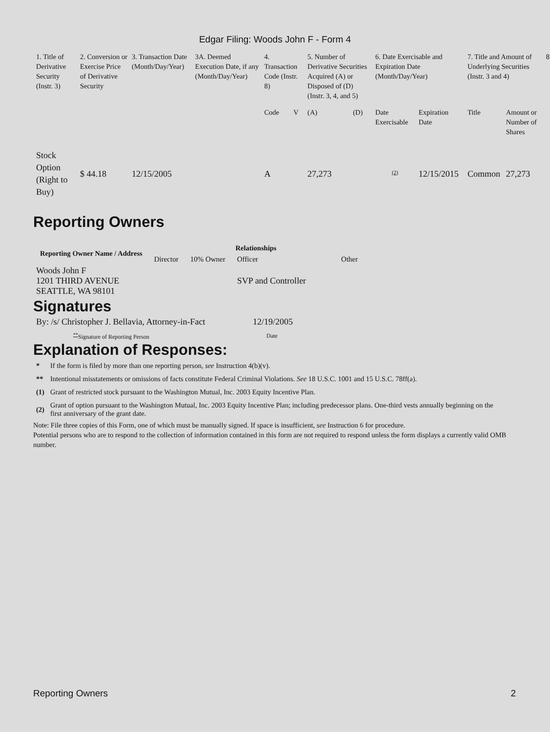Edgar Filing: Woods John F - Form 4
| 1. Title of Derivative Security (Instr. 3) | 2. Conversion or Exercise Price of Derivative Security | 3. Transaction Date (Month/Day/Year) | 3A. Deemed Execution Date, if any (Month/Day/Year) | 4. Transaction Code (Instr. 8) | | 5. Number of Derivative Securities Acquired (A) or Disposed of (D) (Instr. 3, 4, and 5) | | 6. Date Exercisable and Expiration Date (Month/Day/Year) | | 7. Title and Amount of Underlying Securities (Instr. 3 and 4) | | 8 |
| --- | --- | --- | --- | --- | --- | --- | --- | --- | --- | --- | --- | --- |
| | | | | Code | V | (A) | (D) | Date Exercisable | Expiration Date | Title | Amount or Number of Shares | |
| Stock Option (Right to Buy) | $ 44.18 | 12/15/2005 | | A | | 27,273 | | <sup>(2)</sup> | 12/15/2015 | Common | 27,273 | |
Reporting Owners
| Reporting Owner Name / Address | Relationships | | | |
| --- | --- | --- | --- | --- |
| | Director | 10% Owner | Officer | Other |
| Woods John F 1201 THIRD AVENUE SEATTLE, WA 98101 | | | SVP and Controller | |
Signatures
| By: /s/ Christopher J. Bellavia, Attorney-in-Fact | 12/19/2005 |
| <sup>**</sup> Signature of Reporting Person | Date |
Explanation of Responses:
| * | If the form is filed by more than one reporting person, see Instruction 4(b)(v). |
| ** | Intentional misstatements or omissions of facts constitute Federal Criminal Violations. See 18 U.S.C. 1001 and 15 U.S.C. 78ff(a). |
| (1) | Grant of restricted stock pursuant to the Washington Mutual, Inc. 2003 Equity Incentive Plan. |
| (2) | Grant of option pursuant to the Washington Mutual, Inc. 2003 Equity Incentive Plan; including predecessor plans. One-third vests annually beginning on the first anniversary of the grant date. |
Note: File three copies of this Form, one of which must be manually signed. If space is insufficient, see Instruction 6 for procedure.
Potential persons who are to respond to the collection of information contained in this form are not required to respond unless the form displays a currently valid OMB number.
Reporting Owners 2